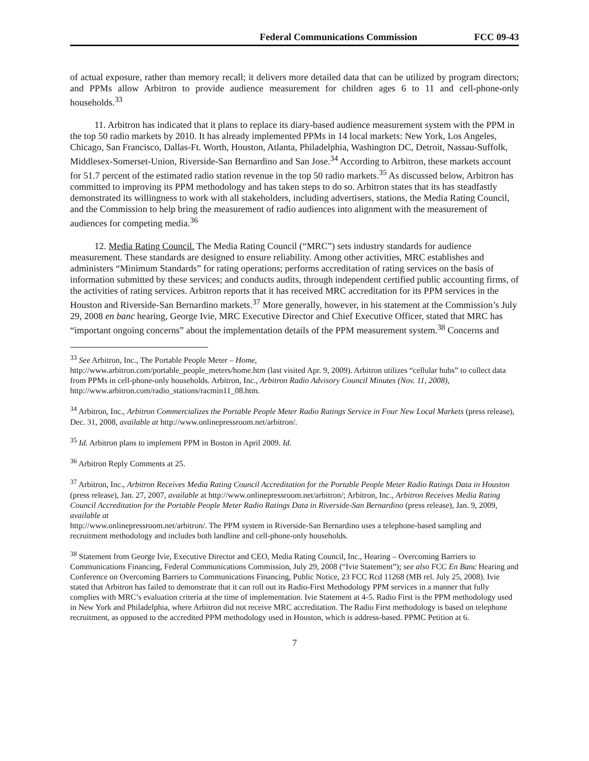Federal Communications Commission FCC 09-43
of actual exposure, rather than memory recall; it delivers more detailed data that can be utilized by program directors; and PPMs allow Arbitron to provide audience measurement for children ages 6 to 11 and cell-phone-only households.<sup>33</sup>
11. Arbitron has indicated that it plans to replace its diary-based audience measurement system with the PPM in the top 50 radio markets by 2010. It has already implemented PPMs in 14 local markets: New York, Los Angeles, Chicago, San Francisco, Dallas-Ft. Worth, Houston, Atlanta, Philadelphia, Washington DC, Detroit, Nassau-Suffolk, Middlesex-Somerset-Union, Riverside-San Bernardino and San Jose.<sup>34</sup> According to Arbitron, these markets account for 51.7 percent of the estimated radio station revenue in the top 50 radio markets.<sup>35</sup> As discussed below, Arbitron has committed to improving its PPM methodology and has taken steps to do so. Arbitron states that its has steadfastly demonstrated its willingness to work with all stakeholders, including advertisers, stations, the Media Rating Council, and the Commission to help bring the measurement of radio audiences into alignment with the measurement of audiences for competing media.<sup>36</sup>
12. Media Rating Council. The Media Rating Council (“MRC”) sets industry standards for audience measurement. These standards are designed to ensure reliability. Among other activities, MRC establishes and administers “Minimum Standards” for rating operations; performs accreditation of rating services on the basis of information submitted by these services; and conducts audits, through independent certified public accounting firms, of the activities of rating services. Arbitron reports that it has received MRC accreditation for its PPM services in the Houston and Riverside-San Bernardino markets.<sup>37</sup> More generally, however, in his statement at the Commission’s July 29, 2008 en banc hearing, George Ivie, MRC Executive Director and Chief Executive Officer, stated that MRC has “important ongoing concerns” about the implementation details of the PPM measurement system.<sup>38</sup> Concerns and
<sup>33</sup> See Arbitron, Inc., The Portable People Meter – Home,
http://www.arbitron.com/portable_people_meters/home.htm (last visited Apr. 9, 2009). Arbitron utilizes “cellular hubs” to collect data from PPMs in cell-phone-only households. Arbitron, Inc., Arbitron Radio Advisory Council Minutes (Nov. 11, 2008), http://www.arbitron.com/radio_stations/racmin11_08.htm.
<sup>34</sup> Arbitron, Inc., Arbitron Commercializes the Portable People Meter Radio Ratings Service in Four New Local Markets (press release), Dec. 31, 2008, available at http://www.onlinepressroom.net/arbitron/.
<sup>35</sup> Id. Arbitron plans to implement PPM in Boston in April 2009. Id.
<sup>36</sup> Arbitron Reply Comments at 25.
<sup>37</sup> Arbitron, Inc., Arbitron Receives Media Rating Council Accreditation for the Portable People Meter Radio Ratings Data in Houston (press release), Jan. 27, 2007, available at http://www.onlinepressroom.net/arbitron/; Arbitron, Inc., Arbitron Receives Media Rating Council Accreditation for the Portable People Meter Radio Ratings Data in Riverside-San Bernardino (press release), Jan. 9, 2009, available at
http://www.onlinepressroom.net/arbitron/. The PPM system in Riverside-San Bernardino uses a telephone-based sampling and recruitment methodology and includes both landline and cell-phone-only households.
<sup>38</sup> Statement from George Ivie, Executive Director and CEO, Media Rating Council, Inc., Hearing – Overcoming Barriers to Communications Financing, Federal Communications Commission, July 29, 2008 (“Ivie Statement”); see also FCC En Banc Hearing and Conference on Overcoming Barriers to Communications Financing, Public Notice, 23 FCC Rcd 11268 (MB rel. July 25, 2008). Ivie stated that Arbitron has failed to demonstrate that it can roll out its Radio-First Methodology PPM services in a manner that fully complies with MRC’s evaluation criteria at the time of implementation. Ivie Statement at 4-5. Radio First is the PPM methodology used in New York and Philadelphia, where Arbitron did not receive MRC accreditation. The Radio First methodology is based on telephone recruitment, as opposed to the accredited PPM methodology used in Houston, which is address-based. PPMC Petition at 6.
7